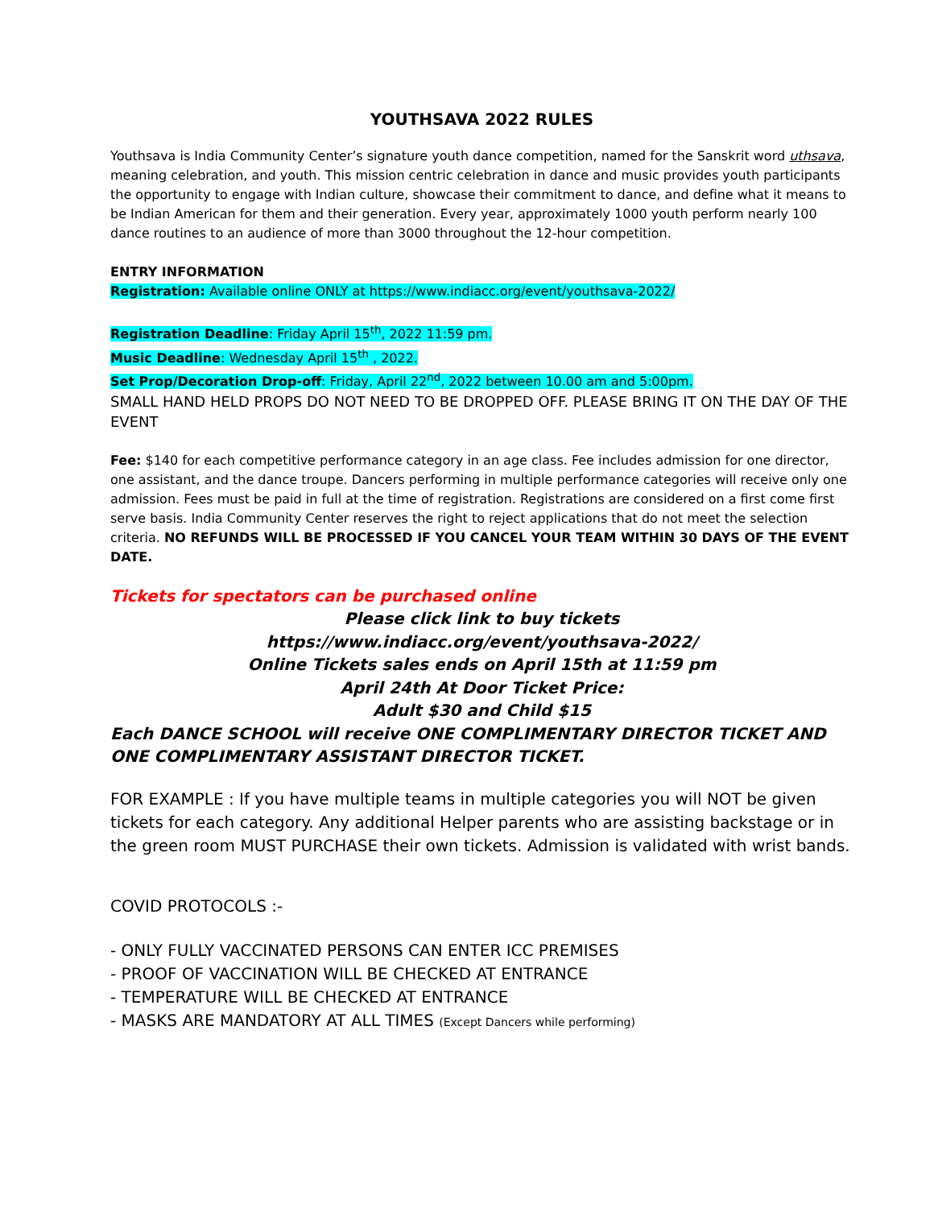YOUTHSAVA 2022 RULES
Youthsava is India Community Center’s signature youth dance competition, named for the Sanskrit word uthsava, meaning celebration, and youth. This mission centric celebration in dance and music provides youth participants the opportunity to engage with Indian culture, showcase their commitment to dance, and define what it means to be Indian American for them and their generation. Every year, approximately 1000 youth perform nearly 100 dance routines to an audience of more than 3000 throughout the 12-hour competition.
ENTRY INFORMATION
Registration: Available online ONLY at https://www.indiacc.org/event/youthsava-2022/
Registration Deadline: Friday April 15<sup>th</sup>, 2022 11:59 pm.
Music Deadline: Wednesday April 15<sup>th</sup> , 2022.
Set Prop/Decoration Drop-off: Friday, April 22<sup>nd</sup>, 2022 between 10.00 am and 5:00pm.
SMALL HAND HELD PROPS DO NOT NEED TO BE DROPPED OFF. PLEASE BRING IT ON THE DAY OF THE EVENT
Fee: $140 for each competitive performance category in an age class. Fee includes admission for one director, one assistant, and the dance troupe. Dancers performing in multiple performance categories will receive only one admission. Fees must be paid in full at the time of registration. Registrations are considered on a first come first serve basis. India Community Center reserves the right to reject applications that do not meet the selection criteria. NO REFUNDS WILL BE PROCESSED IF YOU CANCEL YOUR TEAM WITHIN 30 DAYS OF THE EVENT DATE.
Tickets for spectators can be purchased online
Please click link to buy tickets
https://www.indiacc.org/event/youthsava-2022/
Online Tickets sales ends on April 15th at 11:59 pm
April 24th At Door Ticket Price:
Adult $30 and Child $15
Each DANCE SCHOOL will receive ONE COMPLIMENTARY DIRECTOR TICKET AND ONE COMPLIMENTARY ASSISTANT DIRECTOR TICKET.
FOR EXAMPLE : If you have multiple teams in multiple categories you will NOT be given tickets for each category. Any additional Helper parents who are assisting backstage or in the green room MUST PURCHASE their own tickets. Admission is validated with wrist bands.
COVID PROTOCOLS :-
- ONLY FULLY VACCINATED PERSONS CAN ENTER ICC PREMISES
- PROOF OF VACCINATION WILL BE CHECKED AT ENTRANCE
- TEMPERATURE WILL BE CHECKED AT ENTRANCE
- MASKS ARE MANDATORY AT ALL TIMES (Except Dancers while performing)